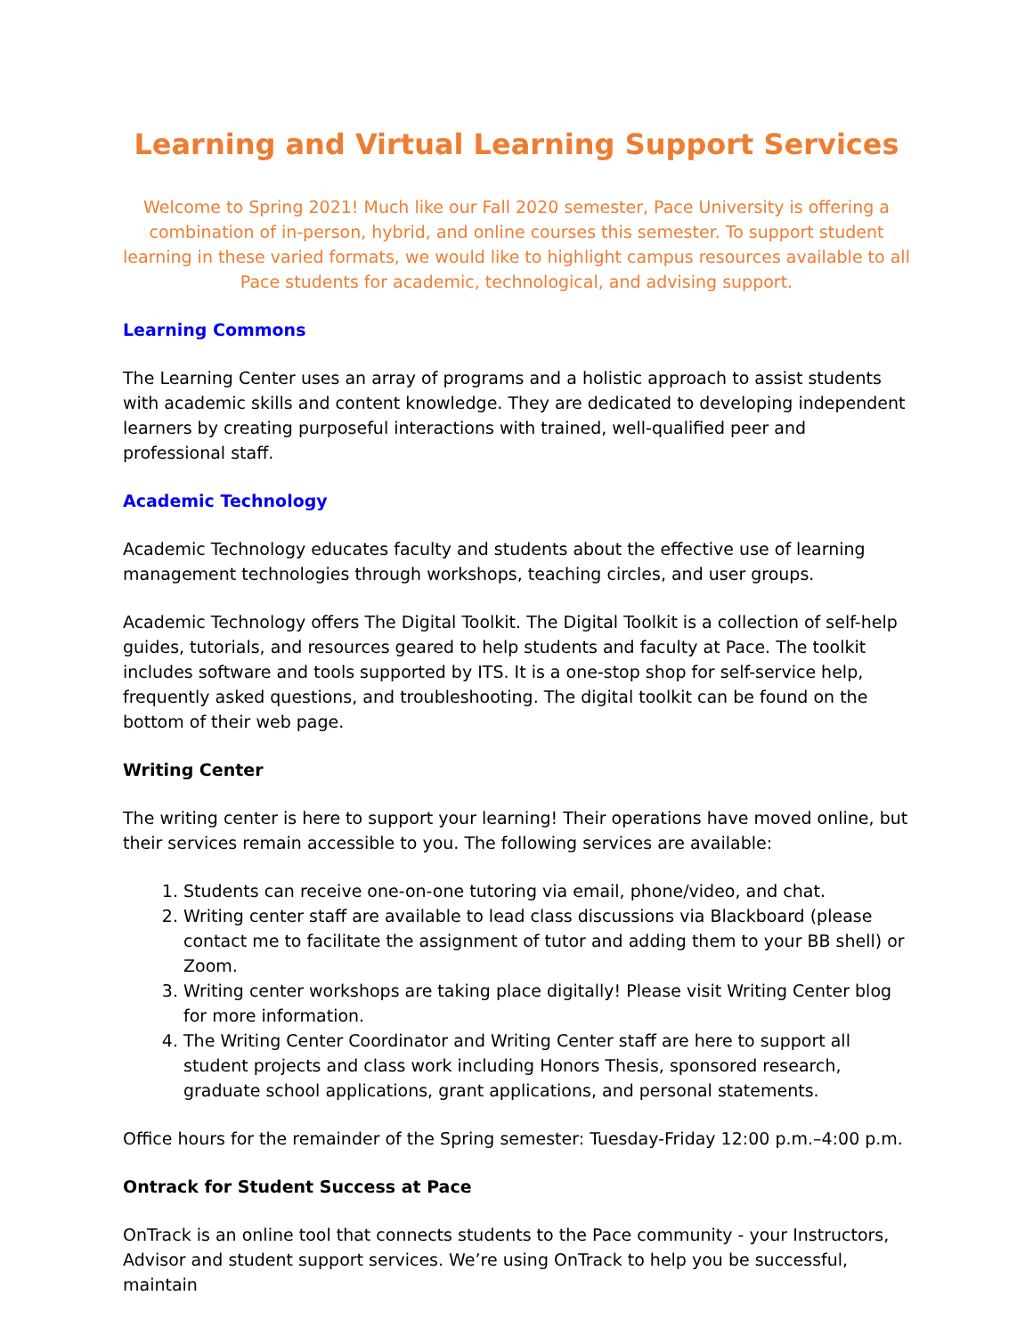Learning and Virtual Learning Support Services
Welcome to Spring 2021! Much like our Fall 2020 semester, Pace University is offering a combination of in-person, hybrid, and online courses this semester. To support student learning in these varied formats, we would like to highlight campus resources available to all Pace students for academic, technological, and advising support.
Learning Commons
The Learning Center uses an array of programs and a holistic approach to assist students with academic skills and content knowledge. They are dedicated to developing independent learners by creating purposeful interactions with trained, well-qualified peer and professional staff.
Academic Technology
Academic Technology educates faculty and students about the effective use of learning management technologies through workshops, teaching circles, and user groups.
Academic Technology offers The Digital Toolkit. The Digital Toolkit is a collection of self-help guides, tutorials, and resources geared to help students and faculty at Pace. The toolkit includes software and tools supported by ITS. It is a one-stop shop for self-service help, frequently asked questions, and troubleshooting. The digital toolkit can be found on the bottom of their web page.
Writing Center
The writing center is here to support your learning! Their operations have moved online, but their services remain accessible to you. The following services are available:
1. Students can receive one-on-one tutoring via email, phone/video, and chat.
2. Writing center staff are available to lead class discussions via Blackboard (please contact me to facilitate the assignment of tutor and adding them to your BB shell) or Zoom.
3. Writing center workshops are taking place digitally! Please visit Writing Center blog for more information.
4. The Writing Center Coordinator and Writing Center staff are here to support all student projects and class work including Honors Thesis, sponsored research, graduate school applications, grant applications, and personal statements.
Office hours for the remainder of the Spring semester: Tuesday-Friday 12:00 p.m.–4:00 p.m.
Ontrack for Student Success at Pace
OnTrack is an online tool that connects students to the Pace community - your Instructors, Advisor and student support services. We’re using OnTrack to help you be successful, maintain